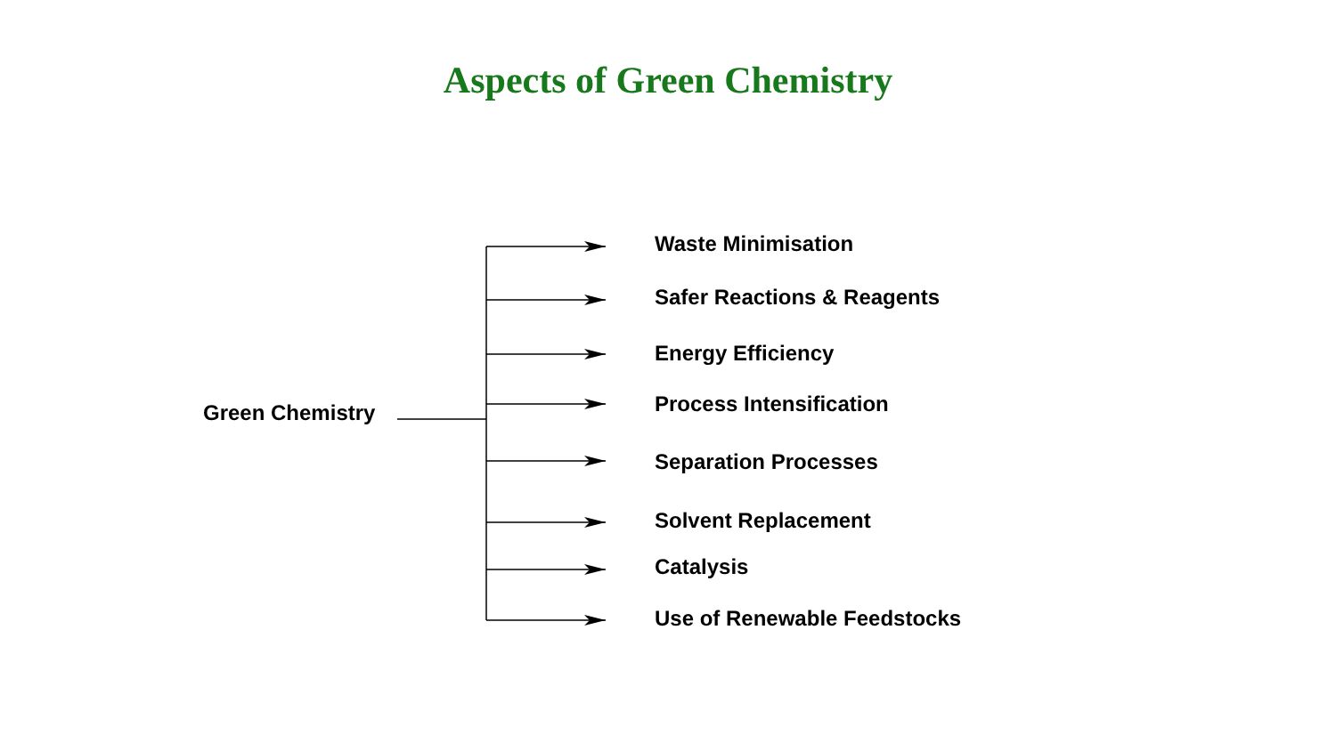Aspects of Green Chemistry
Green Chemistry
Waste Minimisation
Safer Reactions & Reagents
Energy Efficiency
Process Intensification
Separation Processes
Solvent Replacement
Catalysis
Use of Renewable Feedstocks